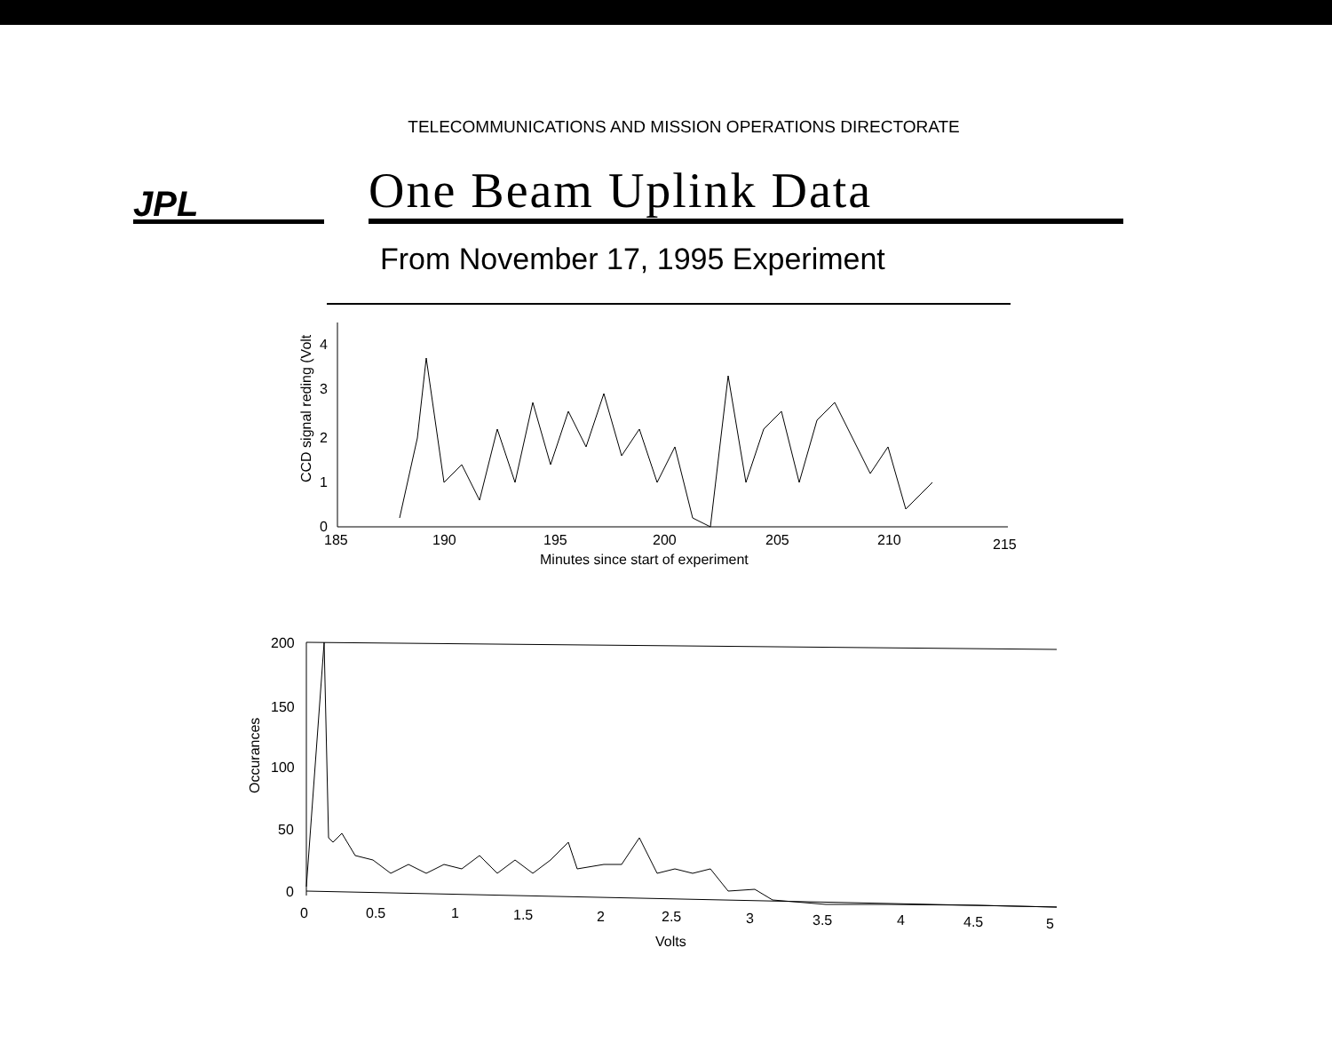TELECOMMUNICATIONS AND MISSION OPERATIONS DIRECTORATE
JPL
One Beam Uplink Data
From November 17, 1995 Experiment
CCD signal reding (Volt
4
3
2
1
0
185
190
195
200
205
210
215
Minutes since start of experiment
Occurances
200
150
100
50
0
0
0.5
1
1.5
2
2.5
3
3.5
4
4.5
5
Volts